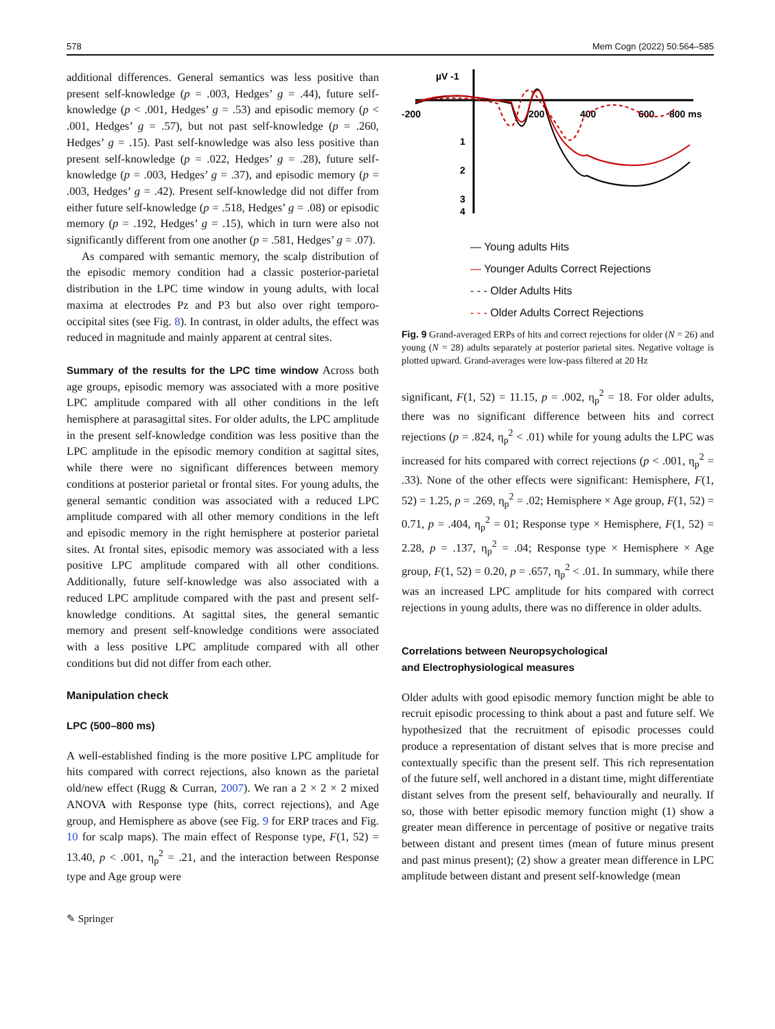578 Mem Cogn (2022) 50:564–585
additional differences. General semantics was less positive than present self-knowledge (p = .003, Hedges’ g = .44), future self-knowledge (p < .001, Hedges’ g = .53) and episodic memory (p < .001, Hedges’ g = .57), but not past self-knowledge (p = .260, Hedges’ g = .15). Past self-knowledge was also less positive than present self-knowledge (p = .022, Hedges’ g = .28), future self-knowledge (p = .003, Hedges’ g = .37), and episodic memory (p = .003, Hedges’ g = .42). Present self-knowledge did not differ from either future self-knowledge (p = .518, Hedges’ g = .08) or episodic memory (p = .192, Hedges’ g = .15), which in turn were also not significantly different from one another (p = .581, Hedges’ g = .07).
As compared with semantic memory, the scalp distribution of the episodic memory condition had a classic posterior-parietal distribution in the LPC time window in young adults, with local maxima at electrodes Pz and P3 but also over right temporo-occipital sites (see Fig. 8). In contrast, in older adults, the effect was reduced in magnitude and mainly apparent at central sites.
Summary of the results for the LPC time window Across both age groups, episodic memory was associated with a more positive LPC amplitude compared with all other conditions in the left hemisphere at parasagittal sites. For older adults, the LPC amplitude in the present self-knowledge condition was less positive than the LPC amplitude in the episodic memory condition at sagittal sites, while there were no significant differences between memory conditions at posterior parietal or frontal sites. For young adults, the general semantic condition was associated with a reduced LPC amplitude compared with all other memory conditions in the left and episodic memory in the right hemisphere at posterior parietal sites. At frontal sites, episodic memory was associated with a less positive LPC amplitude compared with all other conditions. Additionally, future self-knowledge was also associated with a reduced LPC amplitude compared with the past and present self-knowledge conditions. At sagittal sites, the general semantic memory and present self-knowledge conditions were associated with a less positive LPC amplitude compared with all other conditions but did not differ from each other.
Manipulation check
LPC (500–800 ms)
A well-established finding is the more positive LPC amplitude for hits compared with correct rejections, also known as the parietal old/new effect (Rugg & Curran, 2007). We ran a 2 × 2 × 2 mixed ANOVA with Response type (hits, correct rejections), and Age group, and Hemisphere as above (see Fig. 9 for ERP traces and Fig. 10 for scalp maps). The main effect of Response type, F(1, 52) = 13.40, p < .001, η<sub>p</sub><sup>2</sup> = .21, and the interaction between Response type and Age group were
µV -1
-200
200
400
600
800 ms
1
2
3
4
— Young adults Hits
— Younger Adults Correct Rejections
- - - Older Adults Hits
- - - Older Adults Correct Rejections
Fig. 9 Grand-averaged ERPs of hits and correct rejections for older (N = 26) and young (N = 28) adults separately at posterior parietal sites. Negative voltage is plotted upward. Grand-averages were low-pass filtered at 20 Hz
significant, F(1, 52) = 11.15, p = .002, η<sub>p</sub><sup>2</sup> = 18. For older adults, there was no significant difference between hits and correct rejections (p = .824, η<sub>p</sub><sup>2</sup> < .01) while for young adults the LPC was increased for hits compared with correct rejections (p < .001, η<sub>p</sub><sup>2</sup> = .33). None of the other effects were significant: Hemisphere, F(1, 52) = 1.25, p = .269, η<sub>p</sub><sup>2</sup> = .02; Hemisphere × Age group, F(1, 52) = 0.71, p = .404, η<sub>p</sub><sup>2</sup> = 01; Response type × Hemisphere, F(1, 52) = 2.28, p = .137, η<sub>p</sub><sup>2</sup> = .04; Response type × Hemisphere × Age group, F(1, 52) = 0.20, p = .657, η<sub>p</sub><sup>2</sup> < .01. In summary, while there was an increased LPC amplitude for hits compared with correct rejections in young adults, there was no difference in older adults.
Correlations between Neuropsychological
and Electrophysiological measures
Older adults with good episodic memory function might be able to recruit episodic processing to think about a past and future self. We hypothesized that the recruitment of episodic processes could produce a representation of distant selves that is more precise and contextually specific than the present self. This rich representation of the future self, well anchored in a distant time, might differentiate distant selves from the present self, behaviourally and neurally. If so, those with better episodic memory function might (1) show a greater mean difference in percentage of positive or negative traits between distant and present times (mean of future minus present and past minus present); (2) show a greater mean difference in LPC amplitude between distant and present self-knowledge (mean
✎ Springer